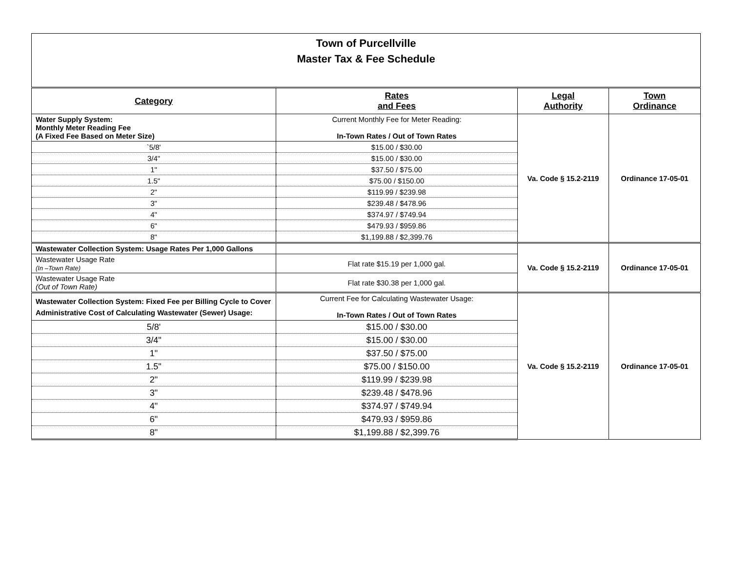Town of Purcellville
Master Tax & Fee Schedule
| Category | Rates and Fees | Legal Authority | Town Ordinance |
| --- | --- | --- | --- |
| Water Supply System: Monthly Meter Reading Fee (A Fixed Fee Based on Meter Size) | Current Monthly Fee for Meter Reading: In-Town Rates / Out of Town Rates | Va. Code § 15.2-2119 | Ordinance 17-05-01 |
| `5/8' | $15.00 / $30.00 | | |
| 3/4" | $15.00 / $30.00 | | |
| 1" | $37.50 / $75.00 | | |
| 1.5" | $75.00 / $150.00 | | |
| 2" | $119.99 / $239.98 | | |
| 3" | $239.48 / $478.96 | | |
| 4" | $374.97 / $749.94 | | |
| 6" | $479.93 / $959.86 | | |
| 8" | $1,199.88 / $2,399.76 | | |
| Wastewater Collection System: Usage Rates Per 1,000 Gallons | | Va. Code § 15.2-2119 | Ordinance 17-05-01 |
| Wastewater Usage Rate (In –Town Rate) | Flat rate $15.19 per 1,000 gal. | | |
| Wastewater Usage Rate (Out of Town Rate) | Flat rate $30.38 per 1,000 gal. | | |
| Wastewater Collection System: Fixed Fee per Billing Cycle to Cover Administrative Cost of Calculating Wastewater (Sewer) Usage: | Current Fee for Calculating Wastewater Usage: In-Town Rates / Out of Town Rates | Va. Code § 15.2-2119 | Ordinance 17-05-01 |
| 5/8' | $15.00 / $30.00 | | |
| 3/4" | $15.00 / $30.00 | | |
| 1" | $37.50 / $75.00 | | |
| 1.5" | $75.00 / $150.00 | | |
| 2" | $119.99 / $239.98 | | |
| 3" | $239.48 / $478.96 | | |
| 4" | $374.97 / $749.94 | | |
| 6" | $479.93 / $959.86 | | |
| 8" | $1,199.88 / $2,399.76 | | |